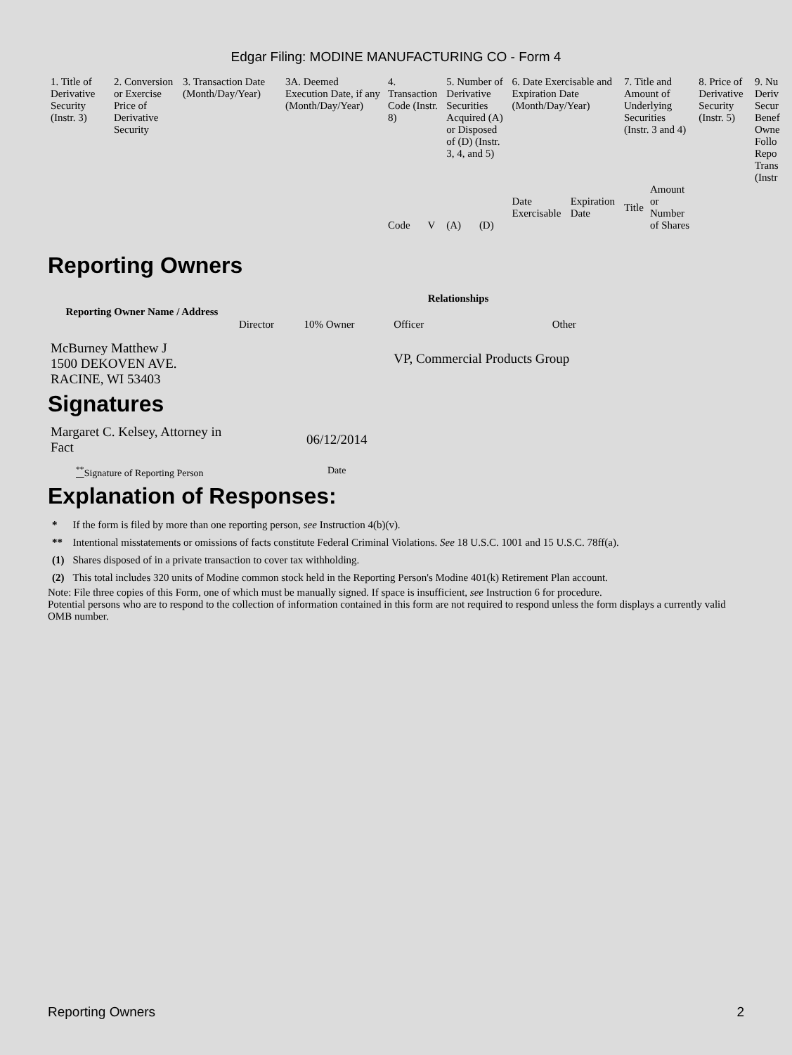Edgar Filing: MODINE MANUFACTURING CO - Form 4
| 1. Title of Derivative Security (Instr. 3) | 2. Conversion or Exercise Price of Derivative Security | 3. Transaction Date (Month/Day/Year) | 3A. Deemed Execution Date, if any (Month/Day/Year) | 4. Transaction Code (Instr. 8) | | 5. Number of Derivative Securities Acquired (A) or Disposed of (D) (Instr. 3, 4, and 5) | | 6. Date Exercisable and Expiration Date (Month/Day/Year) | | 7. Title and Amount of Underlying Securities (Instr. 3 and 4) | | 8. Price of Derivative Security (Instr. 5) | 9. Nu Deriv Secur Benef Owne Follo Repo Trans (Instr |
| | | | | Code | V | (A) | (D) | Date Exercisable | Expiration Date | Title | Amount or Number of Shares | | |
Reporting Owners
| Reporting Owner Name / Address | Relationships | | | |
| --- | --- | --- | --- | --- |
| | Director | 10% Owner | Officer | Other |
| McBurney Matthew J 1500 DEKOVEN AVE. RACINE, WI 53403 | | | VP, Commercial Products Group | |
Signatures
| Margaret C. Kelsey, Attorney in Fact | 06/12/2014 |
| <sup>**</sup> Signature of Reporting Person | Date |
Explanation of Responses:
| * | If the form is filed by more than one reporting person, see Instruction 4(b)(v). |
| ** | Intentional misstatements or omissions of facts constitute Federal Criminal Violations. See 18 U.S.C. 1001 and 15 U.S.C. 78ff(a). |
| (1) | Shares disposed of in a private transaction to cover tax withholding. |
| (2) | This total includes 320 units of Modine common stock held in the Reporting Person's Modine 401(k) Retirement Plan account. |
Note: File three copies of this Form, one of which must be manually signed. If space is insufficient, see Instruction 6 for procedure.
Potential persons who are to respond to the collection of information contained in this form are not required to respond unless the form displays a currently valid OMB number.
Reporting Owners 2